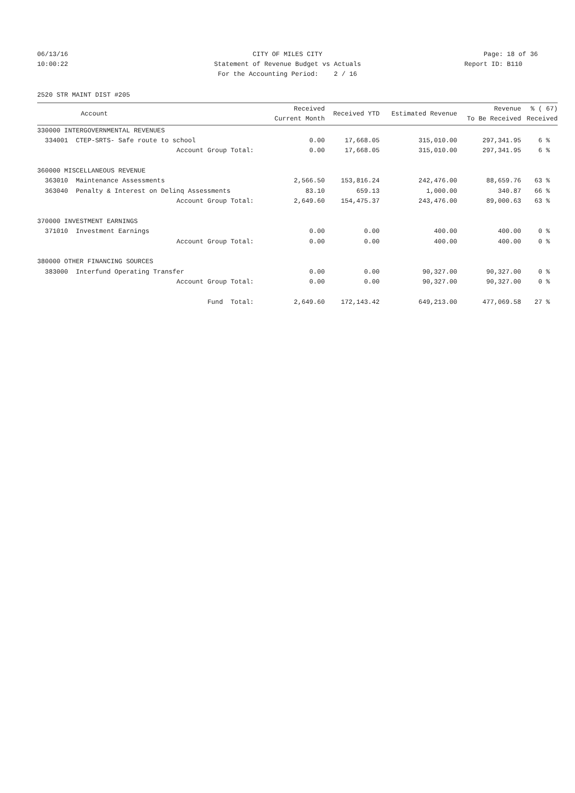06/13/16 CITY OF MILES CITY Page: 18 of 36
10:00:22 Statement of Revenue Budget vs Actuals Report ID: B110
For the Accounting Period: 2 / 16
2520 STR MAINT DIST #205
| Account | Received Current Month | Received YTD | Estimated Revenue | Revenue To Be Received | % ( 67) Received |
| --- | --- | --- | --- | --- | --- |
| 330000 INTERGOVERNMENTAL REVENUES | | | | | |
| 334001 CTEP-SRTS- Safe route to school | 0.00 | 17,668.05 | 315,010.00 | 297,341.95 | 6 % |
| Account Group Total: | 0.00 | 17,668.05 | 315,010.00 | 297,341.95 | 6 % |
| 360000 MISCELLANEOUS REVENUE | | | | | |
| 363010 Maintenance Assessments | 2,566.50 | 153,816.24 | 242,476.00 | 88,659.76 | 63 % |
| 363040 Penalty & Interest on Delinq Assessments | 83.10 | 659.13 | 1,000.00 | 340.87 | 66 % |
| Account Group Total: | 2,649.60 | 154,475.37 | 243,476.00 | 89,000.63 | 63 % |
| 370000 INVESTMENT EARNINGS | | | | | |
| 371010 Investment Earnings | 0.00 | 0.00 | 400.00 | 400.00 | 0 % |
| Account Group Total: | 0.00 | 0.00 | 400.00 | 400.00 | 0 % |
| 380000 OTHER FINANCING SOURCES | | | | | |
| 383000 Interfund Operating Transfer | 0.00 | 0.00 | 90,327.00 | 90,327.00 | 0 % |
| Account Group Total: | 0.00 | 0.00 | 90,327.00 | 90,327.00 | 0 % |
| Fund Total: | 2,649.60 | 172,143.42 | 649,213.00 | 477,069.58 | 27 % |